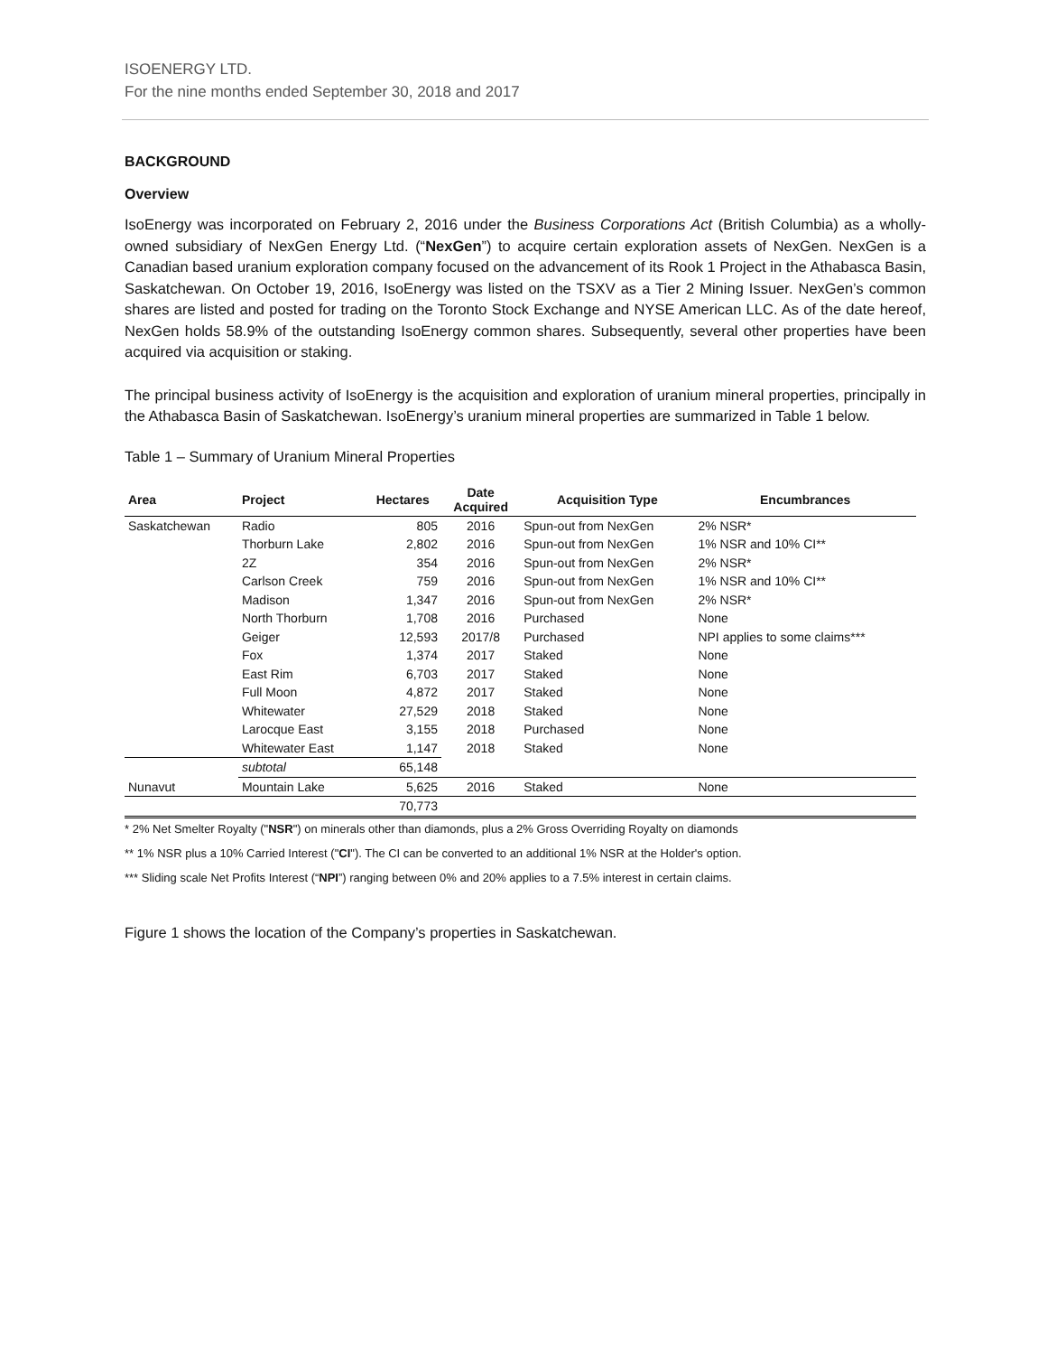ISOENERGY LTD.
For the nine months ended September 30, 2018 and 2017
BACKGROUND
Overview
IsoEnergy was incorporated on February 2, 2016 under the Business Corporations Act (British Columbia) as a wholly-owned subsidiary of NexGen Energy Ltd. (“NexGen”) to acquire certain exploration assets of NexGen. NexGen is a Canadian based uranium exploration company focused on the advancement of its Rook 1 Project in the Athabasca Basin, Saskatchewan. On October 19, 2016, IsoEnergy was listed on the TSXV as a Tier 2 Mining Issuer. NexGen’s common shares are listed and posted for trading on the Toronto Stock Exchange and NYSE American LLC. As of the date hereof, NexGen holds 58.9% of the outstanding IsoEnergy common shares. Subsequently, several other properties have been acquired via acquisition or staking.
The principal business activity of IsoEnergy is the acquisition and exploration of uranium mineral properties, principally in the Athabasca Basin of Saskatchewan. IsoEnergy’s uranium mineral properties are summarized in Table 1 below.
Table 1 – Summary of Uranium Mineral Properties
| Area | Project | Hectares | Date Acquired | Acquisition Type | Encumbrances |
| --- | --- | --- | --- | --- | --- |
| Saskatchewan | Radio | 805 | 2016 | Spun-out from NexGen | 2% NSR* |
| | Thorburn Lake | 2,802 | 2016 | Spun-out from NexGen | 1% NSR and 10% CI** |
| | 2Z | 354 | 2016 | Spun-out from NexGen | 2% NSR* |
| | Carlson Creek | 759 | 2016 | Spun-out from NexGen | 1% NSR and 10% CI** |
| | Madison | 1,347 | 2016 | Spun-out from NexGen | 2% NSR* |
| | North Thorburn | 1,708 | 2016 | Purchased | None |
| | Geiger | 12,593 | 2017/8 | Purchased | NPI applies to some claims*** |
| | Fox | 1,374 | 2017 | Staked | None |
| | East Rim | 6,703 | 2017 | Staked | None |
| | Full Moon | 4,872 | 2017 | Staked | None |
| | Whitewater | 27,529 | 2018 | Staked | None |
| | Larocque East | 3,155 | 2018 | Purchased | None |
| | Whitewater East | 1,147 | 2018 | Staked | None |
| | subtotal | 65,148 | | | |
| Nunavut | Mountain Lake | 5,625 | 2016 | Staked | None |
| | | 70,773 | | | |
* 2% Net Smelter Royalty ("NSR") on minerals other than diamonds, plus a 2% Gross Overriding Royalty on diamonds
** 1% NSR plus a 10% Carried Interest ("CI"). The CI can be converted to an additional 1% NSR at the Holder's option.
*** Sliding scale Net Profits Interest (“NPI”) ranging between 0% and 20% applies to a 7.5% interest in certain claims.
Figure 1 shows the location of the Company’s properties in Saskatchewan.